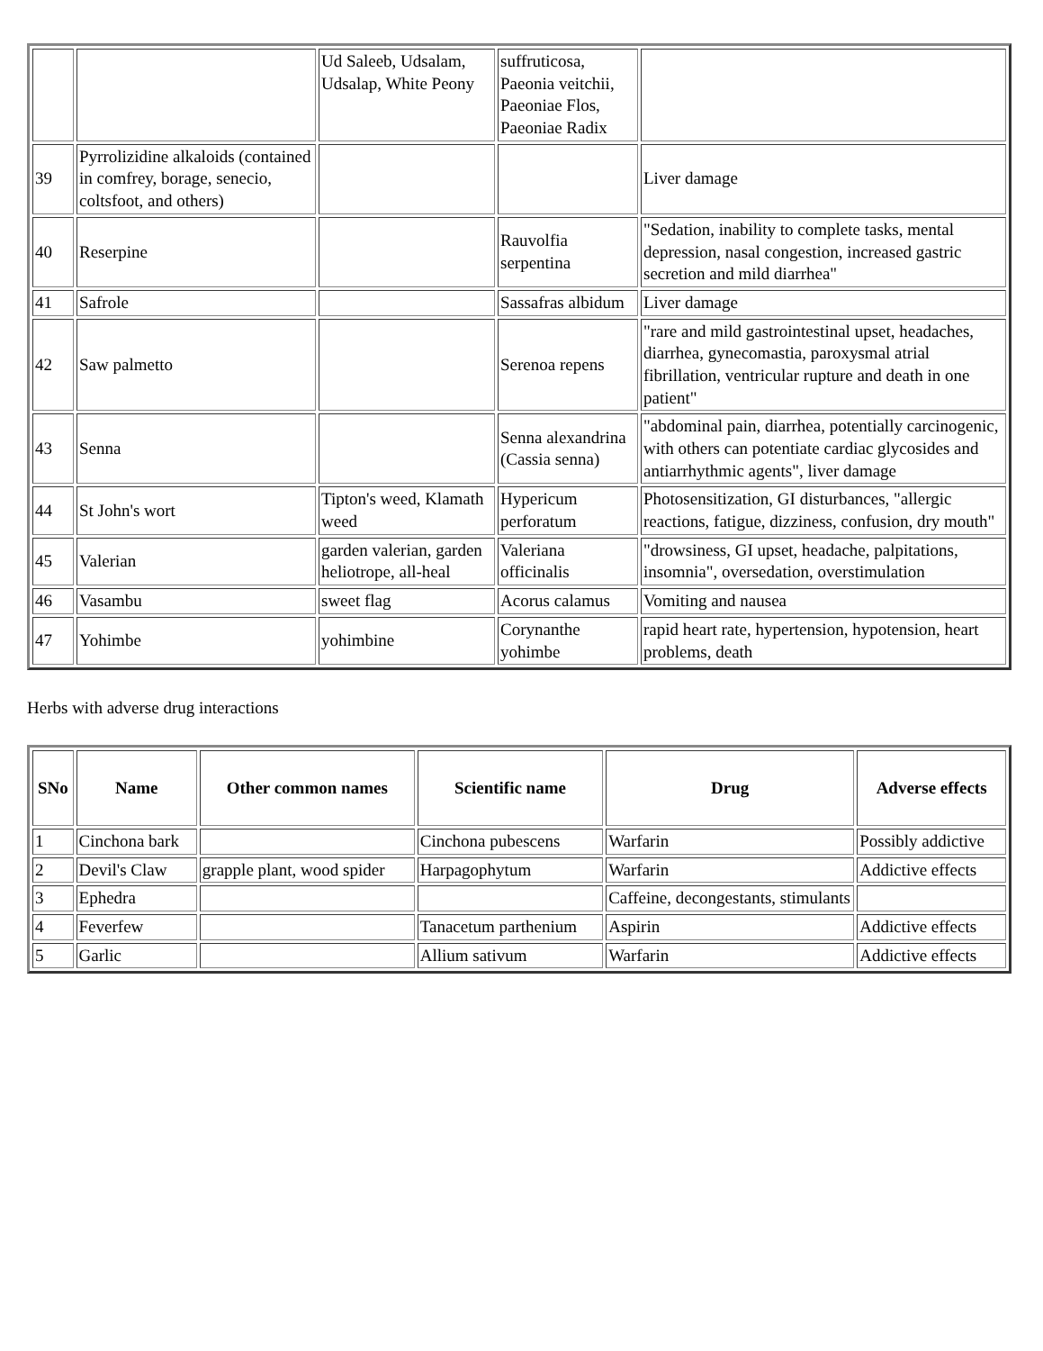| | | Ud Saleeb, Udsalam, Udsalap, White Peony | suffruticosa, Paeonia veitchii, Paeoniae Flos, Paeoniae Radix | |
| 39 | Pyrrolizidine alkaloids (contained in comfrey, borage, senecio, coltsfoot, and others) | | | Liver damage |
| 40 | Reserpine | | Rauvolfia serpentina | "Sedation, inability to complete tasks, mental depression, nasal congestion, increased gastric secretion and mild diarrhea" |
| 41 | Safrole | | Sassafras albidum | Liver damage |
| 42 | Saw palmetto | | Serenoa repens | "rare and mild gastrointestinal upset, headaches, diarrhea, gynecomastia, paroxysmal atrial fibrillation, ventricular rupture and death in one patient" |
| 43 | Senna | | Senna alexandrina (Cassia senna) | "abdominal pain, diarrhea, potentially carcinogenic, with others can potentiate cardiac glycosides and antiarrhythmic agents", liver damage |
| 44 | St John's wort | Tipton's weed, Klamath weed | Hypericum perforatum | Photosensitization, GI disturbances, "allergic reactions, fatigue, dizziness, confusion, dry mouth" |
| 45 | Valerian | garden valerian, garden heliotrope, all-heal | Valeriana officinalis | "drowsiness, GI upset, headache, palpitations, insomnia", oversedation, overstimulation |
| 46 | Vasambu | sweet flag | Acorus calamus | Vomiting and nausea |
| 47 | Yohimbe | yohimbine | Corynanthe yohimbe | rapid heart rate, hypertension, hypotension, heart problems, death |
Herbs with adverse drug interactions
| SNo | Name | Other common names | Scientific name | Drug | Adverse effects |
| --- | --- | --- | --- | --- | --- |
| 1 | Cinchona bark | | Cinchona pubescens | Warfarin | Possibly addictive |
| 2 | Devil's Claw | grapple plant, wood spider | Harpagophytum | Warfarin | Addictive effects |
| 3 | Ephedra | | | Caffeine, decongestants, stimulants | |
| 4 | Feverfew | | Tanacetum parthenium | Aspirin | Addictive effects |
| 5 | Garlic | | Allium sativum | Warfarin | Addictive effects |